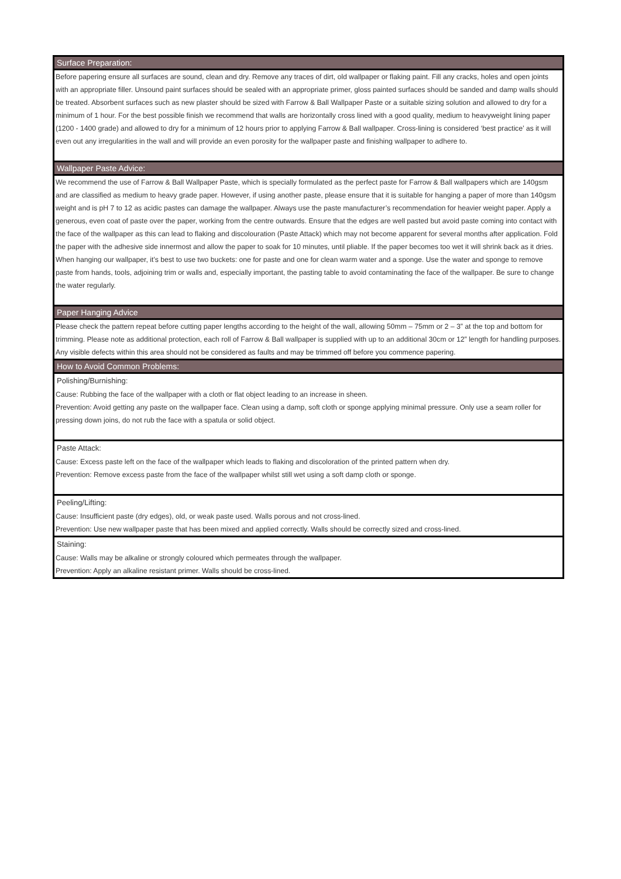Surface Preparation:
Before papering ensure all surfaces are sound, clean and dry. Remove any traces of dirt, old wallpaper or flaking paint. Fill any cracks, holes and open joints with an appropriate filler. Unsound paint surfaces should be sealed with an appropriate primer, gloss painted surfaces should be sanded and damp walls should be treated. Absorbent surfaces such as new plaster should be sized with Farrow & Ball Wallpaper Paste or a suitable sizing solution and allowed to dry for a minimum of 1 hour. For the best possible finish we recommend that walls are horizontally cross lined with a good quality, medium to heavyweight lining paper (1200 - 1400 grade) and allowed to dry for a minimum of 12 hours prior to applying Farrow & Ball wallpaper. Cross-lining is considered ‘best practice’ as it will even out any irregularities in the wall and will provide an even porosity for the wallpaper paste and finishing wallpaper to adhere to.
Wallpaper Paste Advice:
We recommend the use of Farrow & Ball Wallpaper Paste, which is specially formulated as the perfect paste for Farrow & Ball wallpapers which are 140gsm and are classified as medium to heavy grade paper. However, if using another paste, please ensure that it is suitable for hanging a paper of more than 140gsm weight and is pH 7 to 12 as acidic pastes can damage the wallpaper. Always use the paste manufacturer’s recommendation for heavier weight paper. Apply a generous, even coat of paste over the paper, working from the centre outwards. Ensure that the edges are well pasted but avoid paste coming into contact with the face of the wallpaper as this can lead to flaking and discolouration (Paste Attack) which may not become apparent for several months after application. Fold the paper with the adhesive side innermost and allow the paper to soak for 10 minutes, until pliable. If the paper becomes too wet it will shrink back as it dries. When hanging our wallpaper, it’s best to use two buckets: one for paste and one for clean warm water and a sponge. Use the water and sponge to remove paste from hands, tools, adjoining trim or walls and, especially important, the pasting table to avoid contaminating the face of the wallpaper. Be sure to change the water regularly.
Paper Hanging Advice
Please check the pattern repeat before cutting paper lengths according to the height of the wall, allowing 50mm – 75mm or 2 – 3” at the top and bottom for trimming. Please note as additional protection, each roll of Farrow & Ball wallpaper is supplied with up to an additional 30cm or 12” length for handling purposes. Any visible defects within this area should not be considered as faults and may be trimmed off before you commence papering.
How to Avoid Common Problems:
Polishing/Burnishing:
Cause: Rubbing the face of the wallpaper with a cloth or flat object leading to an increase in sheen.
Prevention: Avoid getting any paste on the wallpaper face. Clean using a damp, soft cloth or sponge applying minimal pressure. Only use a seam roller for pressing down joins, do not rub the face with a spatula or solid object.
Paste Attack:
Cause: Excess paste left on the face of the wallpaper which leads to flaking and discoloration of the printed pattern when dry.
Prevention: Remove excess paste from the face of the wallpaper whilst still wet using a soft damp cloth or sponge.
Peeling/Lifting:
Cause: Insufficient paste (dry edges), old, or weak paste used. Walls porous and not cross-lined.
Prevention: Use new wallpaper paste that has been mixed and applied correctly. Walls should be correctly sized and cross-lined.
Staining:
Cause: Walls may be alkaline or strongly coloured which permeates through the wallpaper.
Prevention: Apply an alkaline resistant primer. Walls should be cross-lined.